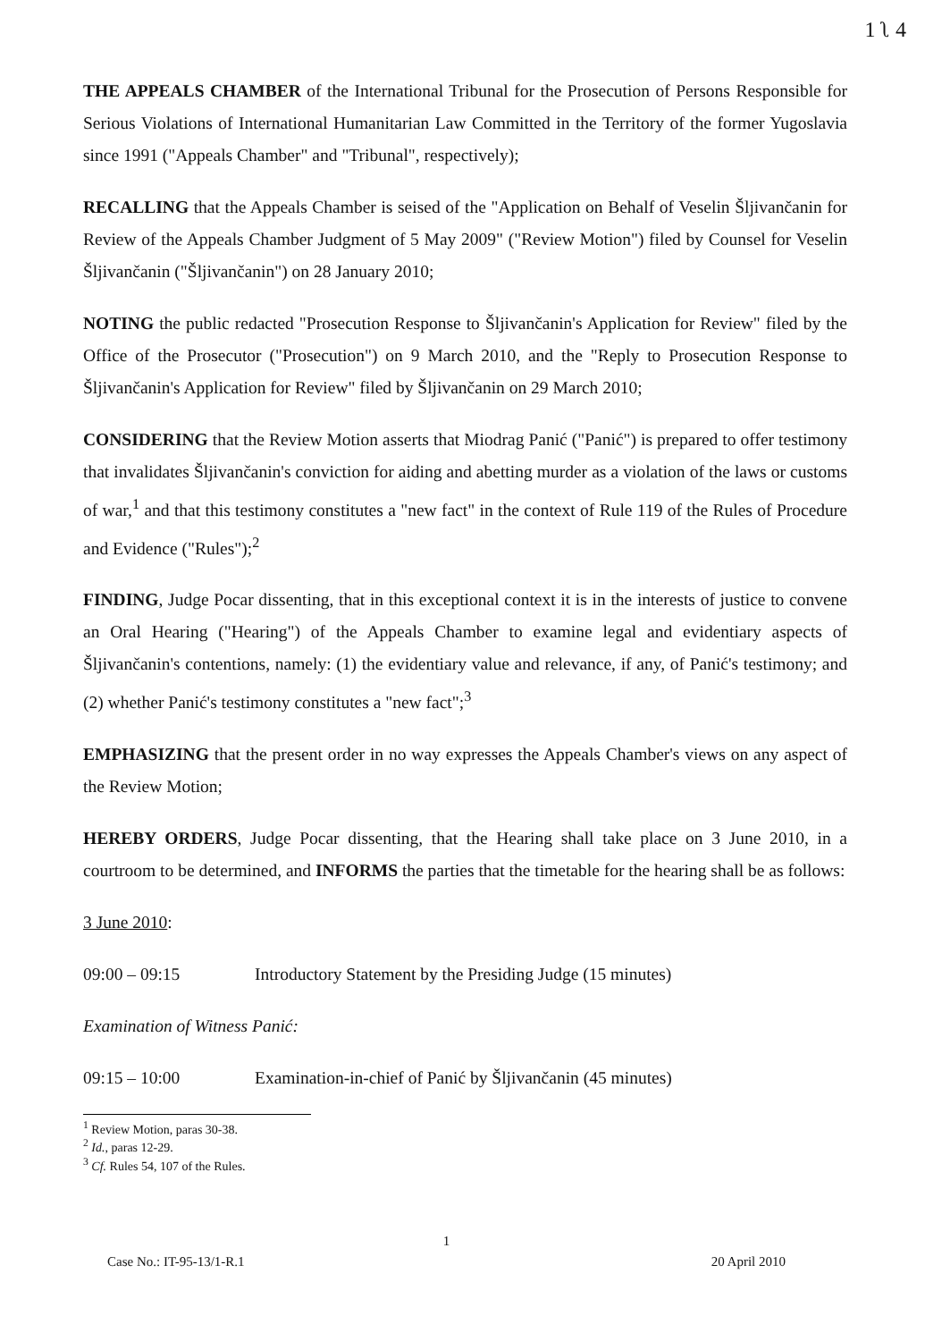1 ʅ 4
THE APPEALS CHAMBER of the International Tribunal for the Prosecution of Persons Responsible for Serious Violations of International Humanitarian Law Committed in the Territory of the former Yugoslavia since 1991 ("Appeals Chamber" and "Tribunal", respectively);
RECALLING that the Appeals Chamber is seised of the "Application on Behalf of Veselin Šljivančanin for Review of the Appeals Chamber Judgment of 5 May 2009" ("Review Motion") filed by Counsel for Veselin Šljivančanin ("Šljivančanin") on 28 January 2010;
NOTING the public redacted "Prosecution Response to Šljivančanin's Application for Review" filed by the Office of the Prosecutor ("Prosecution") on 9 March 2010, and the "Reply to Prosecution Response to Šljivančanin's Application for Review" filed by Šljivančanin on 29 March 2010;
CONSIDERING that the Review Motion asserts that Miodrag Panić ("Panić") is prepared to offer testimony that invalidates Šljivančanin's conviction for aiding and abetting murder as a violation of the laws or customs of war,<sup>1</sup> and that this testimony constitutes a "new fact" in the context of Rule 119 of the Rules of Procedure and Evidence ("Rules");<sup>2</sup>
FINDING, Judge Pocar dissenting, that in this exceptional context it is in the interests of justice to convene an Oral Hearing ("Hearing") of the Appeals Chamber to examine legal and evidentiary aspects of Šljivančanin's contentions, namely: (1) the evidentiary value and relevance, if any, of Panić's testimony; and (2) whether Panić's testimony constitutes a "new fact";<sup>3</sup>
EMPHASIZING that the present order in no way expresses the Appeals Chamber's views on any aspect of the Review Motion;
HEREBY ORDERS, Judge Pocar dissenting, that the Hearing shall take place on 3 June 2010, in a courtroom to be determined, and INFORMS the parties that the timetable for the hearing shall be as follows:
3 June 2010:
09:00 – 09:15 Introductory Statement by the Presiding Judge (15 minutes)
Examination of Witness Panić:
09:15 – 10:00 Examination-in-chief of Panić by Šljivančanin (45 minutes)
<sup>1</sup> Review Motion, paras 30-38.
<sup>2</sup> Id., paras 12-29.
<sup>3</sup> Cf. Rules 54, 107 of the Rules.
1
Case No.: IT-95-13/1-R.1 20 April 2010